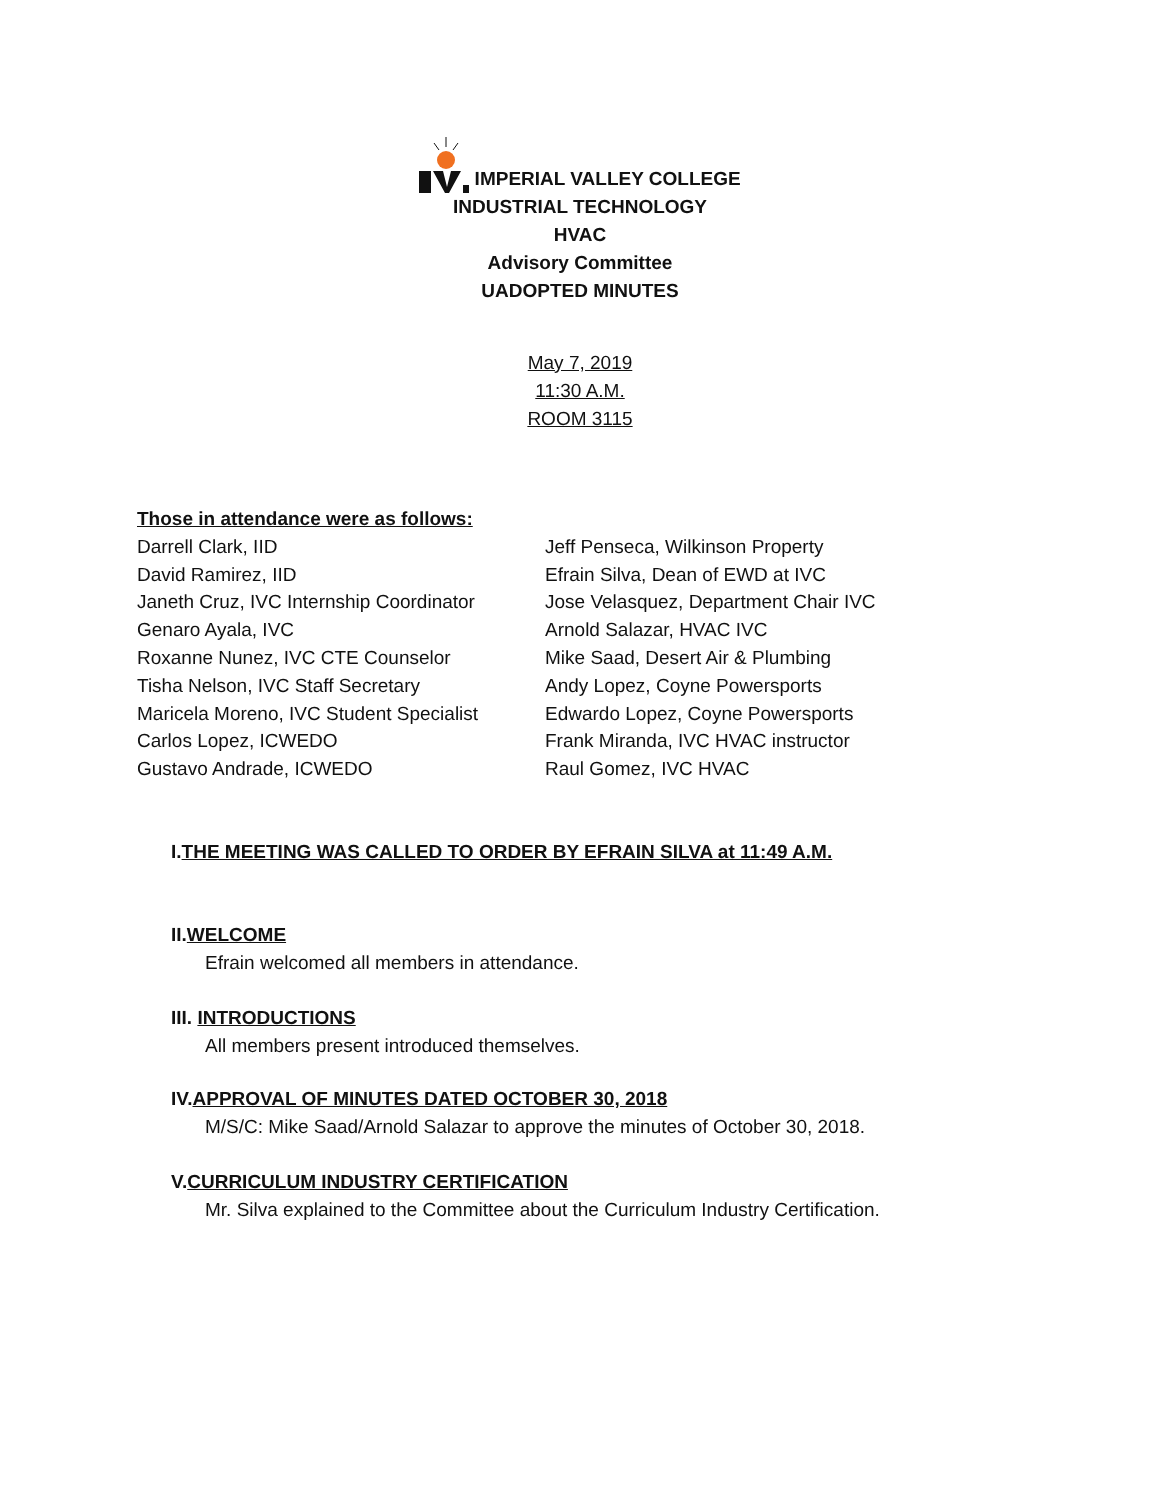IMPERIAL VALLEY COLLEGE
INDUSTRIAL TECHNOLOGY
HVAC
Advisory Committee
UADOPTED MINUTES
May 7, 2019
11:30 A.M.
ROOM 3115
Those in attendance were as follows:
Darrell Clark, IID
David Ramirez, IID
Janeth Cruz, IVC Internship Coordinator
Genaro Ayala, IVC
Roxanne Nunez, IVC CTE Counselor
Tisha Nelson, IVC Staff Secretary
Maricela Moreno, IVC Student Specialist
Carlos Lopez, ICWEDO
Gustavo Andrade, ICWEDO
Jeff Penseca, Wilkinson Property
Efrain Silva, Dean of EWD at IVC
Jose Velasquez, Department Chair IVC
Arnold Salazar, HVAC IVC
Mike Saad, Desert Air & Plumbing
Andy Lopez, Coyne Powersports
Edwardo Lopez, Coyne Powersports
Frank Miranda, IVC HVAC instructor
Raul Gomez, IVC HVAC
I.THE MEETING WAS CALLED TO ORDER BY EFRAIN SILVA at 11:49 A.M.
II.WELCOME
Efrain welcomed all members in attendance.
III. INTRODUCTIONS
All members present introduced themselves.
IV.APPROVAL OF MINUTES DATED OCTOBER 30, 2018
M/S/C: Mike Saad/Arnold Salazar to approve the minutes of October 30, 2018.
V.CURRICULUM INDUSTRY CERTIFICATION
Mr. Silva explained to the Committee about the Curriculum Industry Certification.